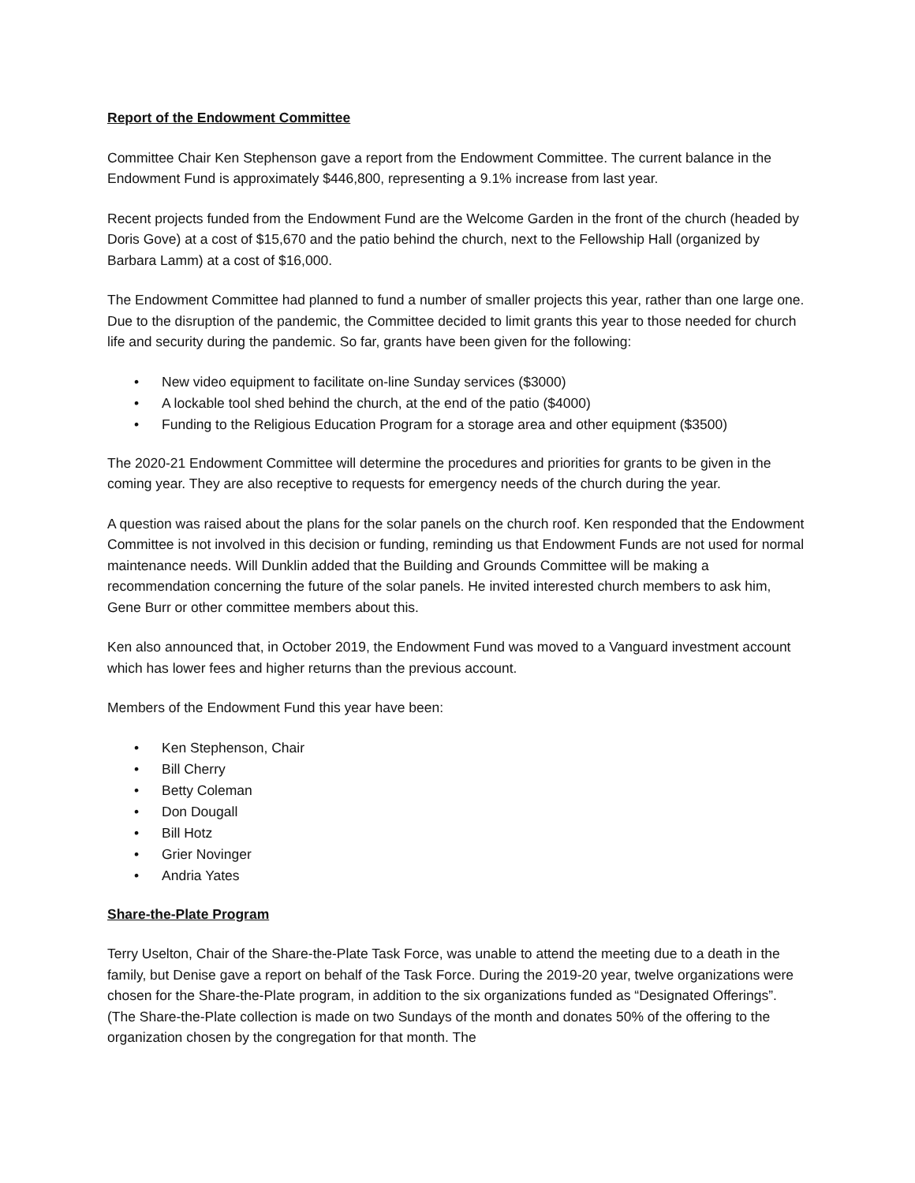Report of the Endowment Committee
Committee Chair Ken Stephenson gave a report from the Endowment Committee. The current balance in the Endowment Fund is approximately $446,800, representing a 9.1% increase from last year.
Recent projects funded from the Endowment Fund are the Welcome Garden in the front of the church (headed by Doris Gove) at a cost of $15,670 and the patio behind the church, next to the Fellowship Hall (organized by Barbara Lamm) at a cost of $16,000.
The Endowment Committee had planned to fund a number of smaller projects this year, rather than one large one. Due to the disruption of the pandemic, the Committee decided to limit grants this year to those needed for church life and security during the pandemic. So far, grants have been given for the following:
• New video equipment to facilitate on-line Sunday services ($3000)
• A lockable tool shed behind the church, at the end of the patio ($4000)
• Funding to the Religious Education Program for a storage area and other equipment ($3500)
The 2020-21 Endowment Committee will determine the procedures and priorities for grants to be given in the coming year. They are also receptive to requests for emergency needs of the church during the year.
A question was raised about the plans for the solar panels on the church roof. Ken responded that the Endowment Committee is not involved in this decision or funding, reminding us that Endowment Funds are not used for normal maintenance needs. Will Dunklin added that the Building and Grounds Committee will be making a recommendation concerning the future of the solar panels. He invited interested church members to ask him, Gene Burr or other committee members about this.
Ken also announced that, in October 2019, the Endowment Fund was moved to a Vanguard investment account which has lower fees and higher returns than the previous account.
Members of the Endowment Fund this year have been:
• Ken Stephenson, Chair
• Bill Cherry
• Betty Coleman
• Don Dougall
• Bill Hotz
• Grier Novinger
• Andria Yates
Share-the-Plate Program
Terry Uselton, Chair of the Share-the-Plate Task Force, was unable to attend the meeting due to a death in the family, but Denise gave a report on behalf of the Task Force. During the 2019-20 year, twelve organizations were chosen for the Share-the-Plate program, in addition to the six organizations funded as “Designated Offerings”. (The Share-the-Plate collection is made on two Sundays of the month and donates 50% of the offering to the organization chosen by the congregation for that month. The